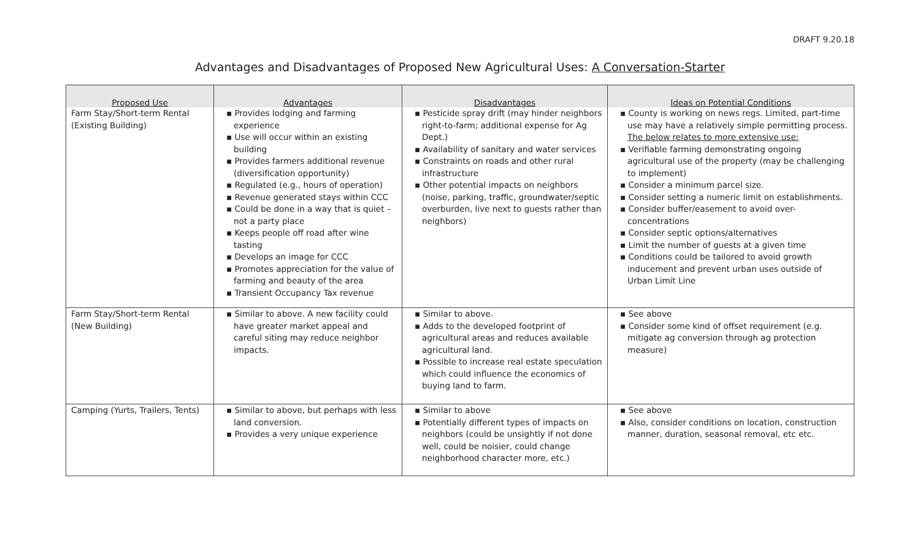DRAFT 9.20.18
Advantages and Disadvantages of Proposed New Agricultural Uses: A Conversation-Starter
| Proposed Use | Advantages | Disadvantages | Ideas on Potential Conditions |
| --- | --- | --- | --- |
| Farm Stay/Short-term Rental (Existing Building) | ▪ Provides lodging and farming experience ▪ Use will occur within an existing building ▪ Provides farmers additional revenue (diversification opportunity) ▪ Regulated (e.g., hours of operation) ▪ Revenue generated stays within CCC ▪ Could be done in a way that is quiet – not a party place ▪ Keeps people off road after wine tasting ▪ Develops an image for CCC ▪ Promotes appreciation for the value of farming and beauty of the area ▪ Transient Occupancy Tax revenue | ▪ Pesticide spray drift (may hinder neighbors right-to-farm; additional expense for Ag Dept.) ▪ Availability of sanitary and water services ▪ Constraints on roads and other rural infrastructure ▪ Other potential impacts on neighbors (noise, parking, traffic, groundwater/septic overburden, live next to guests rather than neighbors) | ▪ County is working on news regs. Limited, part-time use may have a relatively simple permitting process. The below relates to more extensive use: ▪ Verifiable farming demonstrating ongoing agricultural use of the property (may be challenging to implement) ▪ Consider a minimum parcel size. ▪ Consider setting a numeric limit on establishments. ▪ Consider buffer/easement to avoid over-concentrations ▪ Consider septic options/alternatives ▪ Limit the number of guests at a given time ▪ Conditions could be tailored to avoid growth inducement and prevent urban uses outside of Urban Limit Line |
| Farm Stay/Short-term Rental (New Building) | ▪ Similar to above. A new facility could have greater market appeal and careful siting may reduce neighbor impacts. | ▪ Similar to above. ▪ Adds to the developed footprint of agricultural areas and reduces available agricultural land. ▪ Possible to increase real estate speculation which could influence the economics of buying land to farm. | ▪ See above ▪ Consider some kind of offset requirement (e.g. mitigate ag conversion through ag protection measure) |
| Camping (Yurts, Trailers, Tents) | ▪ Similar to above, but perhaps with less land conversion. ▪ Provides a very unique experience | ▪ Similar to above ▪ Potentially different types of impacts on neighbors (could be unsightly if not done well, could be noisier, could change neighborhood character more, etc.) | ▪ See above ▪ Also, consider conditions on location, construction manner, duration, seasonal removal, etc etc. |